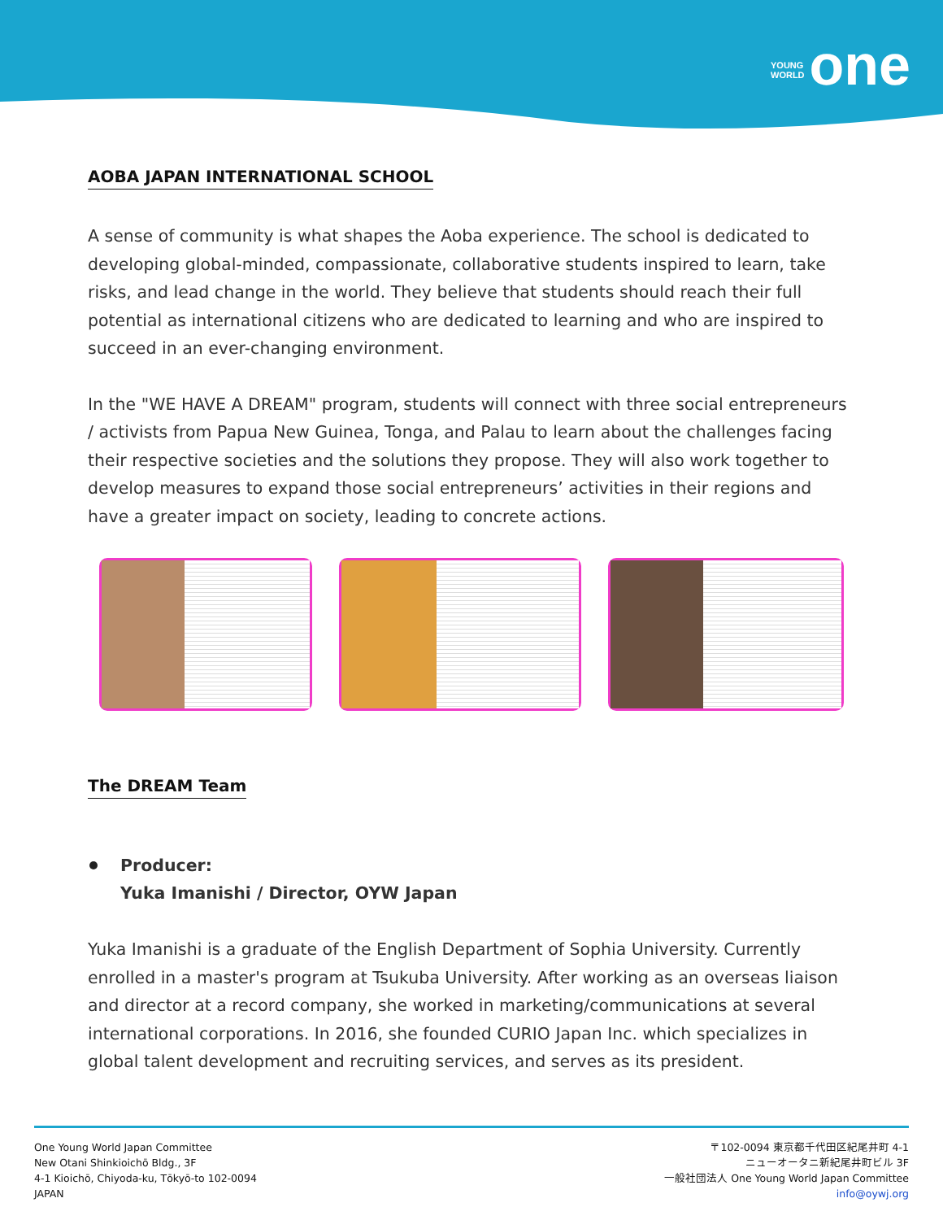YOUNG
WORLD one
AOBA JAPAN INTERNATIONAL SCHOOL
A sense of community is what shapes the Aoba experience. The school is dedicated to developing global-minded, compassionate, collaborative students inspired to learn, take risks, and lead change in the world. They believe that students should reach their full potential as international citizens who are dedicated to learning and who are inspired to succeed in an ever-changing environment.
In the "WE HAVE A DREAM" program, students will connect with three social entrepreneurs / activists from Papua New Guinea, Tonga, and Palau to learn about the challenges facing their respective societies and the solutions they propose. They will also work together to develop measures to expand those social entrepreneurs’ activities in their regions and have a greater impact on society, leading to concrete actions.
The DREAM Team
Producer:
Yuka Imanishi / Director, OYW Japan
Yuka Imanishi is a graduate of the English Department of Sophia University. Currently enrolled in a master's program at Tsukuba University. After working as an overseas liaison and director at a record company, she worked in marketing/communications at several international corporations. In 2016, she founded CURIO Japan Inc. which specializes in global talent development and recruiting services, and serves as its president.
One Young World Japan Committee
New Otani Shinkioichō Bldg., 3F
4-1 Kioichō, Chiyoda-ku, Tōkyō-to 102-0094
JAPAN
〒102-0094 東京都千代田区紀尾井町 4-1
ニューオータニ新紀尾井町ビル 3F
一般社団法人 One Young World Japan Committee
info@oywj.org